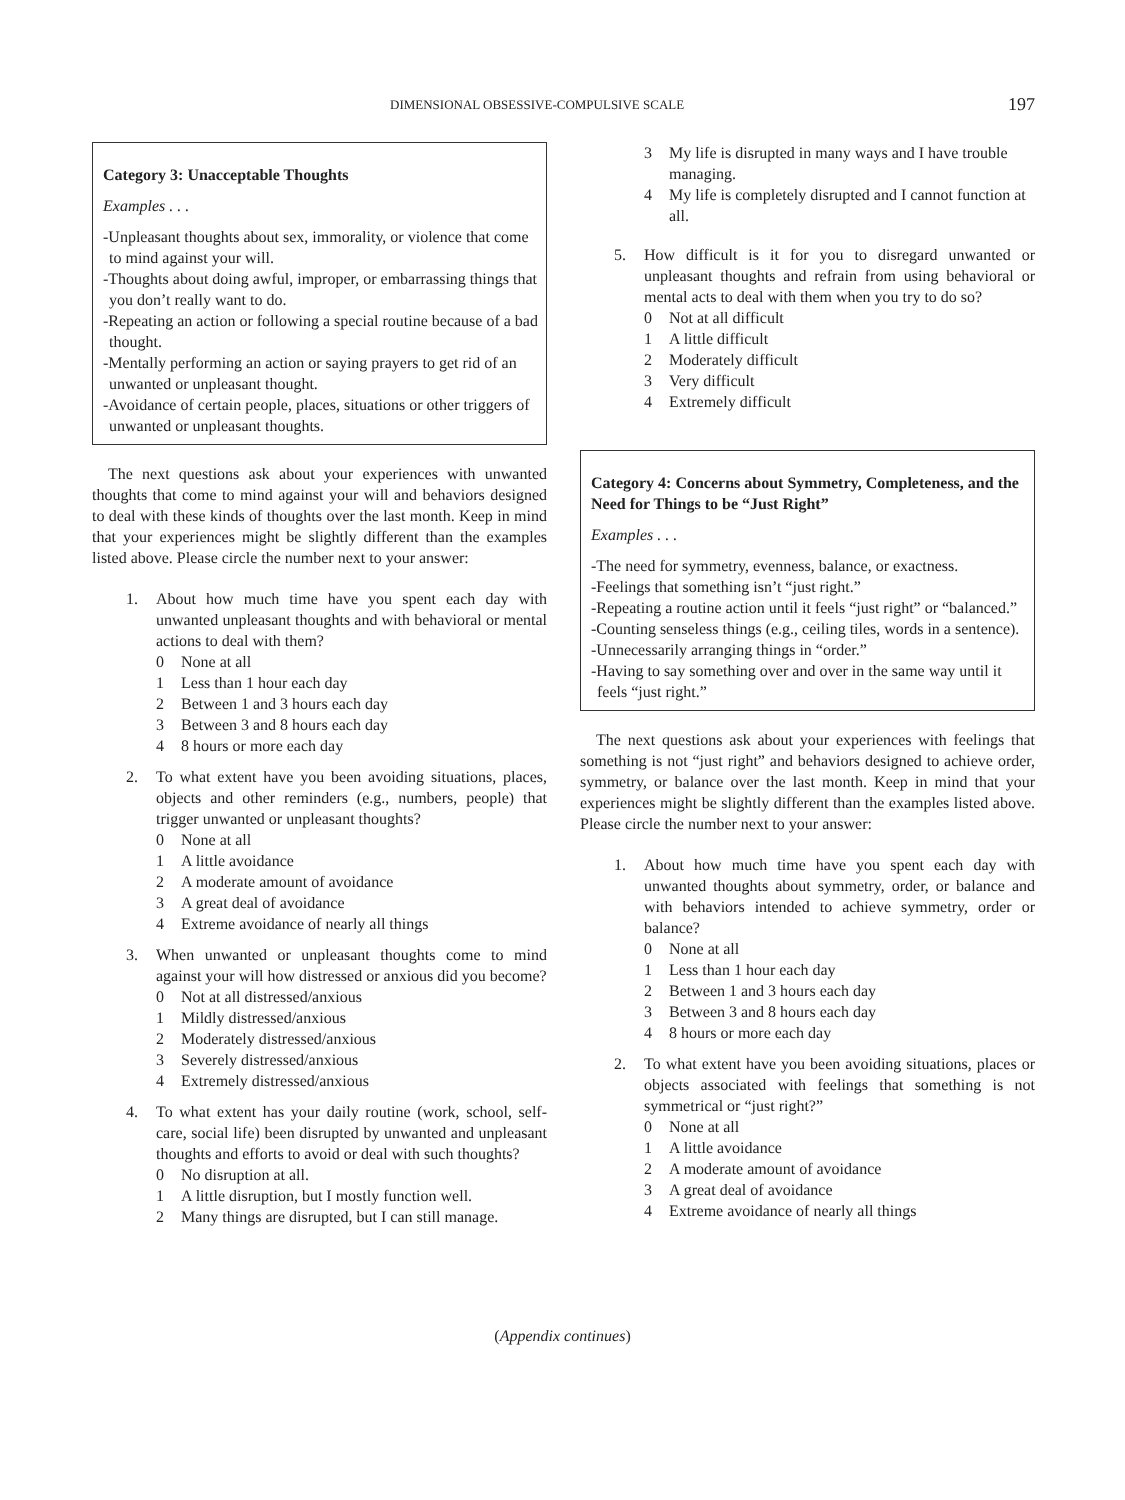DIMENSIONAL OBSESSIVE-COMPULSIVE SCALE 197
Category 3: Unacceptable Thoughts
Examples . . .
-Unpleasant thoughts about sex, immorality, or violence that come to mind against your will.
-Thoughts about doing awful, improper, or embarrassing things that you don’t really want to do.
-Repeating an action or following a special routine because of a bad thought.
-Mentally performing an action or saying prayers to get rid of an unwanted or unpleasant thought.
-Avoidance of certain people, places, situations or other triggers of unwanted or unpleasant thoughts.
The next questions ask about your experiences with unwanted thoughts that come to mind against your will and behaviors designed to deal with these kinds of thoughts over the last month. Keep in mind that your experiences might be slightly different than the examples listed above. Please circle the number next to your answer:
1. About how much time have you spent each day with unwanted unpleasant thoughts and with behavioral or mental actions to deal with them?
0 None at all
1 Less than 1 hour each day
2 Between 1 and 3 hours each day
3 Between 3 and 8 hours each day
4 8 hours or more each day
2. To what extent have you been avoiding situations, places, objects and other reminders (e.g., numbers, people) that trigger unwanted or unpleasant thoughts?
0 None at all
1 A little avoidance
2 A moderate amount of avoidance
3 A great deal of avoidance
4 Extreme avoidance of nearly all things
3. When unwanted or unpleasant thoughts come to mind against your will how distressed or anxious did you become?
0 Not at all distressed/anxious
1 Mildly distressed/anxious
2 Moderately distressed/anxious
3 Severely distressed/anxious
4 Extremely distressed/anxious
4. To what extent has your daily routine (work, school, self-care, social life) been disrupted by unwanted and unpleasant thoughts and efforts to avoid or deal with such thoughts?
0 No disruption at all.
1 A little disruption, but I mostly function well.
2 Many things are disrupted, but I can still manage.
3 My life is disrupted in many ways and I have trouble managing.
4 My life is completely disrupted and I cannot function at all.
5. How difficult is it for you to disregard unwanted or unpleasant thoughts and refrain from using behavioral or mental acts to deal with them when you try to do so?
0 Not at all difficult
1 A little difficult
2 Moderately difficult
3 Very difficult
4 Extremely difficult
Category 4: Concerns about Symmetry, Completeness, and the Need for Things to be “Just Right”
Examples . . .
-The need for symmetry, evenness, balance, or exactness.
-Feelings that something isn’t “just right.”
-Repeating a routine action until it feels “just right” or “balanced.”
-Counting senseless things (e.g., ceiling tiles, words in a sentence).
-Unnecessarily arranging things in “order.”
-Having to say something over and over in the same way until it feels “just right.”
The next questions ask about your experiences with feelings that something is not “just right” and behaviors designed to achieve order, symmetry, or balance over the last month. Keep in mind that your experiences might be slightly different than the examples listed above. Please circle the number next to your answer:
1. About how much time have you spent each day with unwanted thoughts about symmetry, order, or balance and with behaviors intended to achieve symmetry, order or balance?
0 None at all
1 Less than 1 hour each day
2 Between 1 and 3 hours each day
3 Between 3 and 8 hours each day
4 8 hours or more each day
2. To what extent have you been avoiding situations, places or objects associated with feelings that something is not symmetrical or “just right?”
0 None at all
1 A little avoidance
2 A moderate amount of avoidance
3 A great deal of avoidance
4 Extreme avoidance of nearly all things
(Appendix continues)